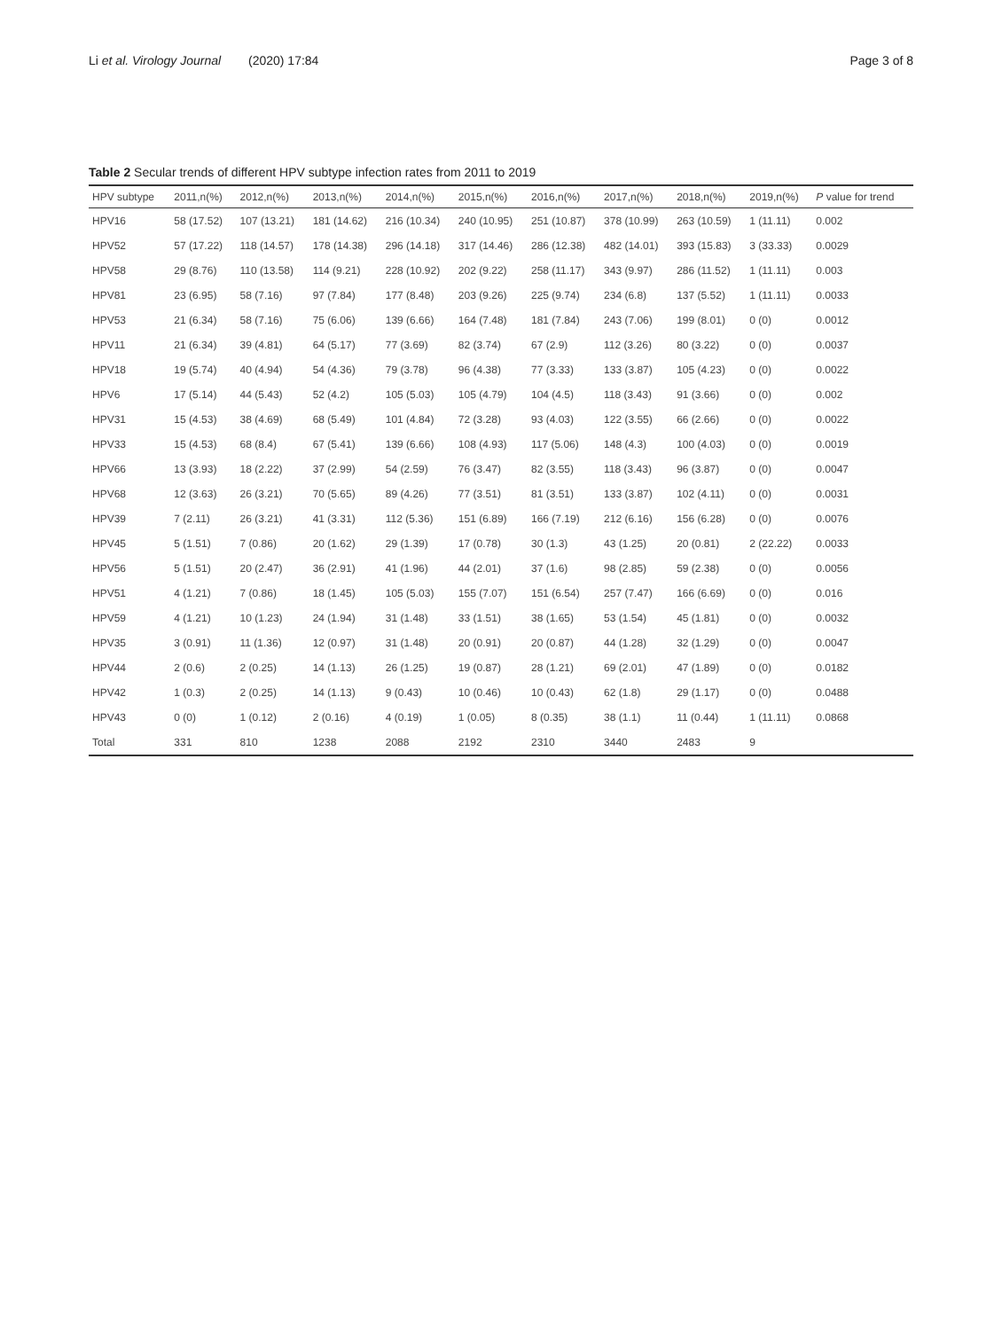Li et al. Virology Journal
(2020) 17:84 Page 3 of 8
Table 2 Secular trends of different HPV subtype infection rates from 2011 to 2019
| HPV subtype | 2011,n(%) | 2012,n(%) | 2013,n(%) | 2014,n(%) | 2015,n(%) | 2016,n(%) | 2017,n(%) | 2018,n(%) | 2019,n(%) | P value for trend |
| --- | --- | --- | --- | --- | --- | --- | --- | --- | --- | --- |
| HPV16 | 58 (17.52) | 107 (13.21) | 181 (14.62) | 216 (10.34) | 240 (10.95) | 251 (10.87) | 378 (10.99) | 263 (10.59) | 1 (11.11) | 0.002 |
| HPV52 | 57 (17.22) | 118 (14.57) | 178 (14.38) | 296 (14.18) | 317 (14.46) | 286 (12.38) | 482 (14.01) | 393 (15.83) | 3 (33.33) | 0.0029 |
| HPV58 | 29 (8.76) | 110 (13.58) | 114 (9.21) | 228 (10.92) | 202 (9.22) | 258 (11.17) | 343 (9.97) | 286 (11.52) | 1 (11.11) | 0.003 |
| HPV81 | 23 (6.95) | 58 (7.16) | 97 (7.84) | 177 (8.48) | 203 (9.26) | 225 (9.74) | 234 (6.8) | 137 (5.52) | 1 (11.11) | 0.0033 |
| HPV53 | 21 (6.34) | 58 (7.16) | 75 (6.06) | 139 (6.66) | 164 (7.48) | 181 (7.84) | 243 (7.06) | 199 (8.01) | 0 (0) | 0.0012 |
| HPV11 | 21 (6.34) | 39 (4.81) | 64 (5.17) | 77 (3.69) | 82 (3.74) | 67 (2.9) | 112 (3.26) | 80 (3.22) | 0 (0) | 0.0037 |
| HPV18 | 19 (5.74) | 40 (4.94) | 54 (4.36) | 79 (3.78) | 96 (4.38) | 77 (3.33) | 133 (3.87) | 105 (4.23) | 0 (0) | 0.0022 |
| HPV6 | 17 (5.14) | 44 (5.43) | 52 (4.2) | 105 (5.03) | 105 (4.79) | 104 (4.5) | 118 (3.43) | 91 (3.66) | 0 (0) | 0.002 |
| HPV31 | 15 (4.53) | 38 (4.69) | 68 (5.49) | 101 (4.84) | 72 (3.28) | 93 (4.03) | 122 (3.55) | 66 (2.66) | 0 (0) | 0.0022 |
| HPV33 | 15 (4.53) | 68 (8.4) | 67 (5.41) | 139 (6.66) | 108 (4.93) | 117 (5.06) | 148 (4.3) | 100 (4.03) | 0 (0) | 0.0019 |
| HPV66 | 13 (3.93) | 18 (2.22) | 37 (2.99) | 54 (2.59) | 76 (3.47) | 82 (3.55) | 118 (3.43) | 96 (3.87) | 0 (0) | 0.0047 |
| HPV68 | 12 (3.63) | 26 (3.21) | 70 (5.65) | 89 (4.26) | 77 (3.51) | 81 (3.51) | 133 (3.87) | 102 (4.11) | 0 (0) | 0.0031 |
| HPV39 | 7 (2.11) | 26 (3.21) | 41 (3.31) | 112 (5.36) | 151 (6.89) | 166 (7.19) | 212 (6.16) | 156 (6.28) | 0 (0) | 0.0076 |
| HPV45 | 5 (1.51) | 7 (0.86) | 20 (1.62) | 29 (1.39) | 17 (0.78) | 30 (1.3) | 43 (1.25) | 20 (0.81) | 2 (22.22) | 0.0033 |
| HPV56 | 5 (1.51) | 20 (2.47) | 36 (2.91) | 41 (1.96) | 44 (2.01) | 37 (1.6) | 98 (2.85) | 59 (2.38) | 0 (0) | 0.0056 |
| HPV51 | 4 (1.21) | 7 (0.86) | 18 (1.45) | 105 (5.03) | 155 (7.07) | 151 (6.54) | 257 (7.47) | 166 (6.69) | 0 (0) | 0.016 |
| HPV59 | 4 (1.21) | 10 (1.23) | 24 (1.94) | 31 (1.48) | 33 (1.51) | 38 (1.65) | 53 (1.54) | 45 (1.81) | 0 (0) | 0.0032 |
| HPV35 | 3 (0.91) | 11 (1.36) | 12 (0.97) | 31 (1.48) | 20 (0.91) | 20 (0.87) | 44 (1.28) | 32 (1.29) | 0 (0) | 0.0047 |
| HPV44 | 2 (0.6) | 2 (0.25) | 14 (1.13) | 26 (1.25) | 19 (0.87) | 28 (1.21) | 69 (2.01) | 47 (1.89) | 0 (0) | 0.0182 |
| HPV42 | 1 (0.3) | 2 (0.25) | 14 (1.13) | 9 (0.43) | 10 (0.46) | 10 (0.43) | 62 (1.8) | 29 (1.17) | 0 (0) | 0.0488 |
| HPV43 | 0 (0) | 1 (0.12) | 2 (0.16) | 4 (0.19) | 1 (0.05) | 8 (0.35) | 38 (1.1) | 11 (0.44) | 1 (11.11) | 0.0868 |
| Total | 331 | 810 | 1238 | 2088 | 2192 | 2310 | 3440 | 2483 | 9 | |